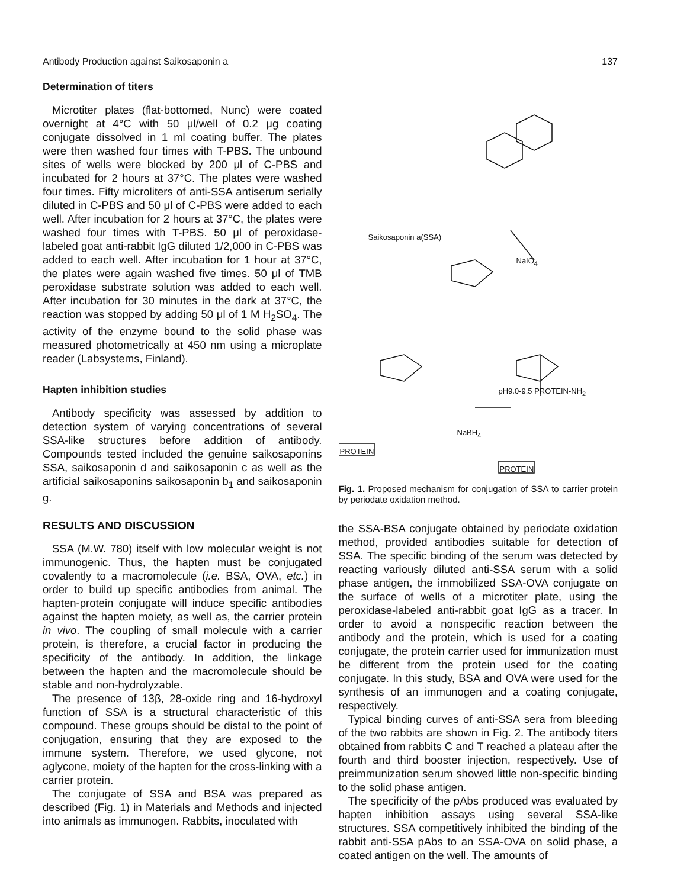Antibody Production against Saikosaponin a 137
Determination of titers
Microtiter plates (flat-bottomed, Nunc) were coated overnight at 4°C with 50 μl/well of 0.2 μg coating conjugate dissolved in 1 ml coating buffer. The plates were then washed four times with T-PBS. The unbound sites of wells were blocked by 200 μl of C-PBS and incubated for 2 hours at 37°C. The plates were washed four times. Fifty microliters of anti-SSA antiserum serially diluted in C-PBS and 50 μl of C-PBS were added to each well. After incubation for 2 hours at 37°C, the plates were washed four times with T-PBS. 50 μl of peroxidase-labeled goat anti-rabbit IgG diluted 1/2,000 in C-PBS was added to each well. After incubation for 1 hour at 37°C, the plates were again washed five times. 50 μl of TMB peroxidase substrate solution was added to each well. After incubation for 30 minutes in the dark at 37°C, the reaction was stopped by adding 50 μl of 1 M H<sub>2</sub>SO<sub>4</sub>. The activity of the enzyme bound to the solid phase was measured photometrically at 450 nm using a microplate reader (Labsystems, Finland).
Hapten inhibition studies
Antibody specificity was assessed by addition to detection system of varying concentrations of several SSA-like structures before addition of antibody. Compounds tested included the genuine saikosaponins SSA, saikosaponin d and saikosaponin c as well as the artificial saikosaponins saikosaponin b<sub>1</sub> and saikosaponin g.
RESULTS AND DISCUSSION
SSA (M.W. 780) itself with low molecular weight is not immunogenic. Thus, the hapten must be conjugated covalently to a macromolecule (i.e. BSA, OVA, etc.) in order to build up specific antibodies from animal. The hapten-protein conjugate will induce specific antibodies against the hapten moiety, as well as, the carrier protein in vivo. The coupling of small molecule with a carrier protein, is therefore, a crucial factor in producing the specificity of the antibody. In addition, the linkage between the hapten and the macromolecule should be stable and non-hydrolyzable.
The presence of 13β, 28-oxide ring and 16-hydroxyl function of SSA is a structural characteristic of this compound. These groups should be distal to the point of conjugation, ensuring that they are exposed to the immune system. Therefore, we used glycone, not aglycone, moiety of the hapten for the cross-linking with a carrier protein.
The conjugate of SSA and BSA was prepared as described (Fig. 1) in Materials and Methods and injected into animals as immunogen. Rabbits, inoculated with
Saikosaponin a(SSA)
NaIO<sub>4</sub>
pH9.0-9.5 PROTEIN-NH<sub>2</sub>
NaBH<sub>4</sub>
PROTEIN
PROTEIN
Fig. 1. Proposed mechanism for conjugation of SSA to carrier protein by periodate oxidation method.
the SSA-BSA conjugate obtained by periodate oxidation method, provided antibodies suitable for detection of SSA. The specific binding of the serum was detected by reacting variously diluted anti-SSA serum with a solid phase antigen, the immobilized SSA-OVA conjugate on the surface of wells of a microtiter plate, using the peroxidase-labeled anti-rabbit goat IgG as a tracer. In order to avoid a nonspecific reaction between the antibody and the protein, which is used for a coating conjugate, the protein carrier used for immunization must be different from the protein used for the coating conjugate. In this study, BSA and OVA were used for the synthesis of an immunogen and a coating conjugate, respectively.
Typical binding curves of anti-SSA sera from bleeding of the two rabbits are shown in Fig. 2. The antibody titers obtained from rabbits C and T reached a plateau after the fourth and third booster injection, respectively. Use of preimmunization serum showed little non-specific binding to the solid phase antigen.
The specificity of the pAbs produced was evaluated by hapten inhibition assays using several SSA-like structures. SSA competitively inhibited the binding of the rabbit anti-SSA pAbs to an SSA-OVA on solid phase, a coated antigen on the well. The amounts of